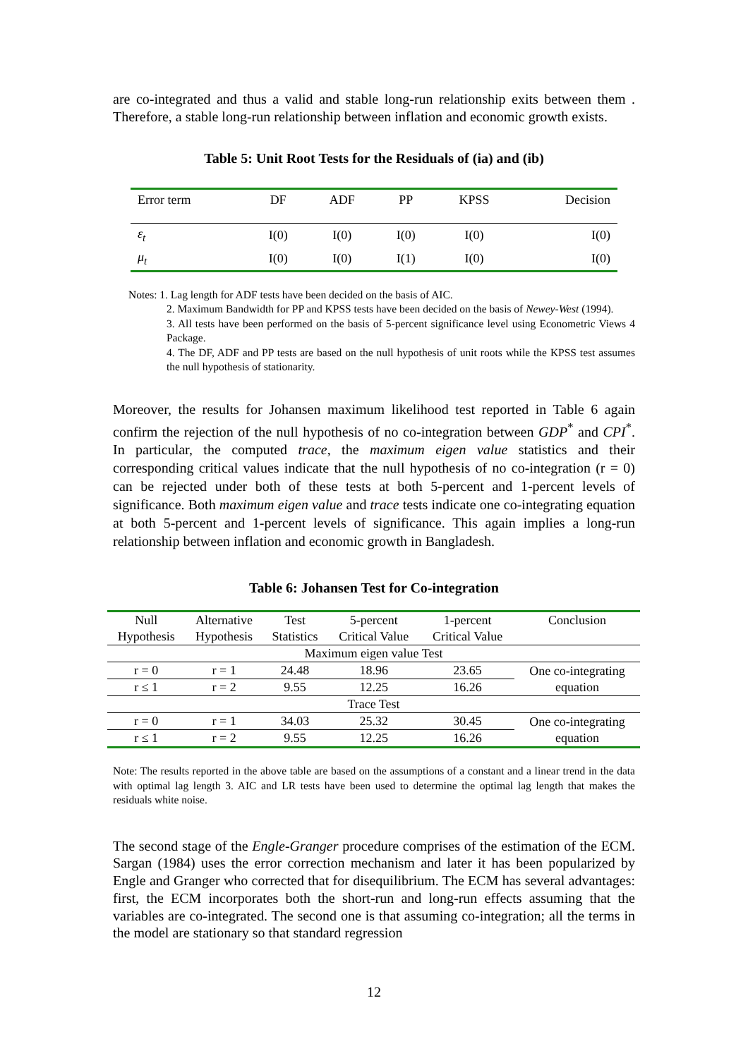are co-integrated and thus a valid and stable long-run relationship exits between them . Therefore, a stable long-run relationship between inflation and economic growth exists.
Table 5: Unit Root Tests for the Residuals of (ia) and (ib)
| Error term | DF | ADF | PP | KPSS | Decision |
| ε<sub>t</sub> | I(0) | I(0) | I(0) | I(0) | I(0) |
| μ<sub>t</sub> | I(0) | I(0) | I(1) | I(0) | I(0) |
Notes: 1. Lag length for ADF tests have been decided on the basis of AIC.
2. Maximum Bandwidth for PP and KPSS tests have been decided on the basis of Newey-West (1994).
3. All tests have been performed on the basis of 5-percent significance level using Econometric Views 4 Package.
4. The DF, ADF and PP tests are based on the null hypothesis of unit roots while the KPSS test assumes the null hypothesis of stationarity.
Moreover, the results for Johansen maximum likelihood test reported in Table 6 again confirm the rejection of the null hypothesis of no co-integration between GDP<sup>*</sup> and CPI<sup>*</sup>. In particular, the computed trace, the maximum eigen value statistics and their corresponding critical values indicate that the null hypothesis of no co-integration (r = 0) can be rejected under both of these tests at both 5-percent and 1-percent levels of significance. Both maximum eigen value and trace tests indicate one co-integrating equation at both 5-percent and 1-percent levels of significance. This again implies a long-run relationship between inflation and economic growth in Bangladesh.
Table 6: Johansen Test for Co-integration
| Null Hypothesis | Alternative Hypothesis | Test Statistics | 5-percent Critical Value | 1-percent Critical Value | Conclusion |
| Maximum eigen value Test | | | | | |
| r = 0 | r = 1 | 24.48 | 18.96 | 23.65 | One co-integrating equation |
| r ≤ 1 | r = 2 | 9.55 | 12.25 | 16.26 | |
| Trace Test | | | | | |
| r = 0 | r = 1 | 34.03 | 25.32 | 30.45 | One co-integrating equation |
| r ≤ 1 | r = 2 | 9.55 | 12.25 | 16.26 | |
Note: The results reported in the above table are based on the assumptions of a constant and a linear trend in the data with optimal lag length 3. AIC and LR tests have been used to determine the optimal lag length that makes the residuals white noise.
The second stage of the Engle-Granger procedure comprises of the estimation of the ECM. Sargan (1984) uses the error correction mechanism and later it has been popularized by Engle and Granger who corrected that for disequilibrium. The ECM has several advantages: first, the ECM incorporates both the short-run and long-run effects assuming that the variables are co-integrated. The second one is that assuming co-integration; all the terms in the model are stationary so that standard regression
12